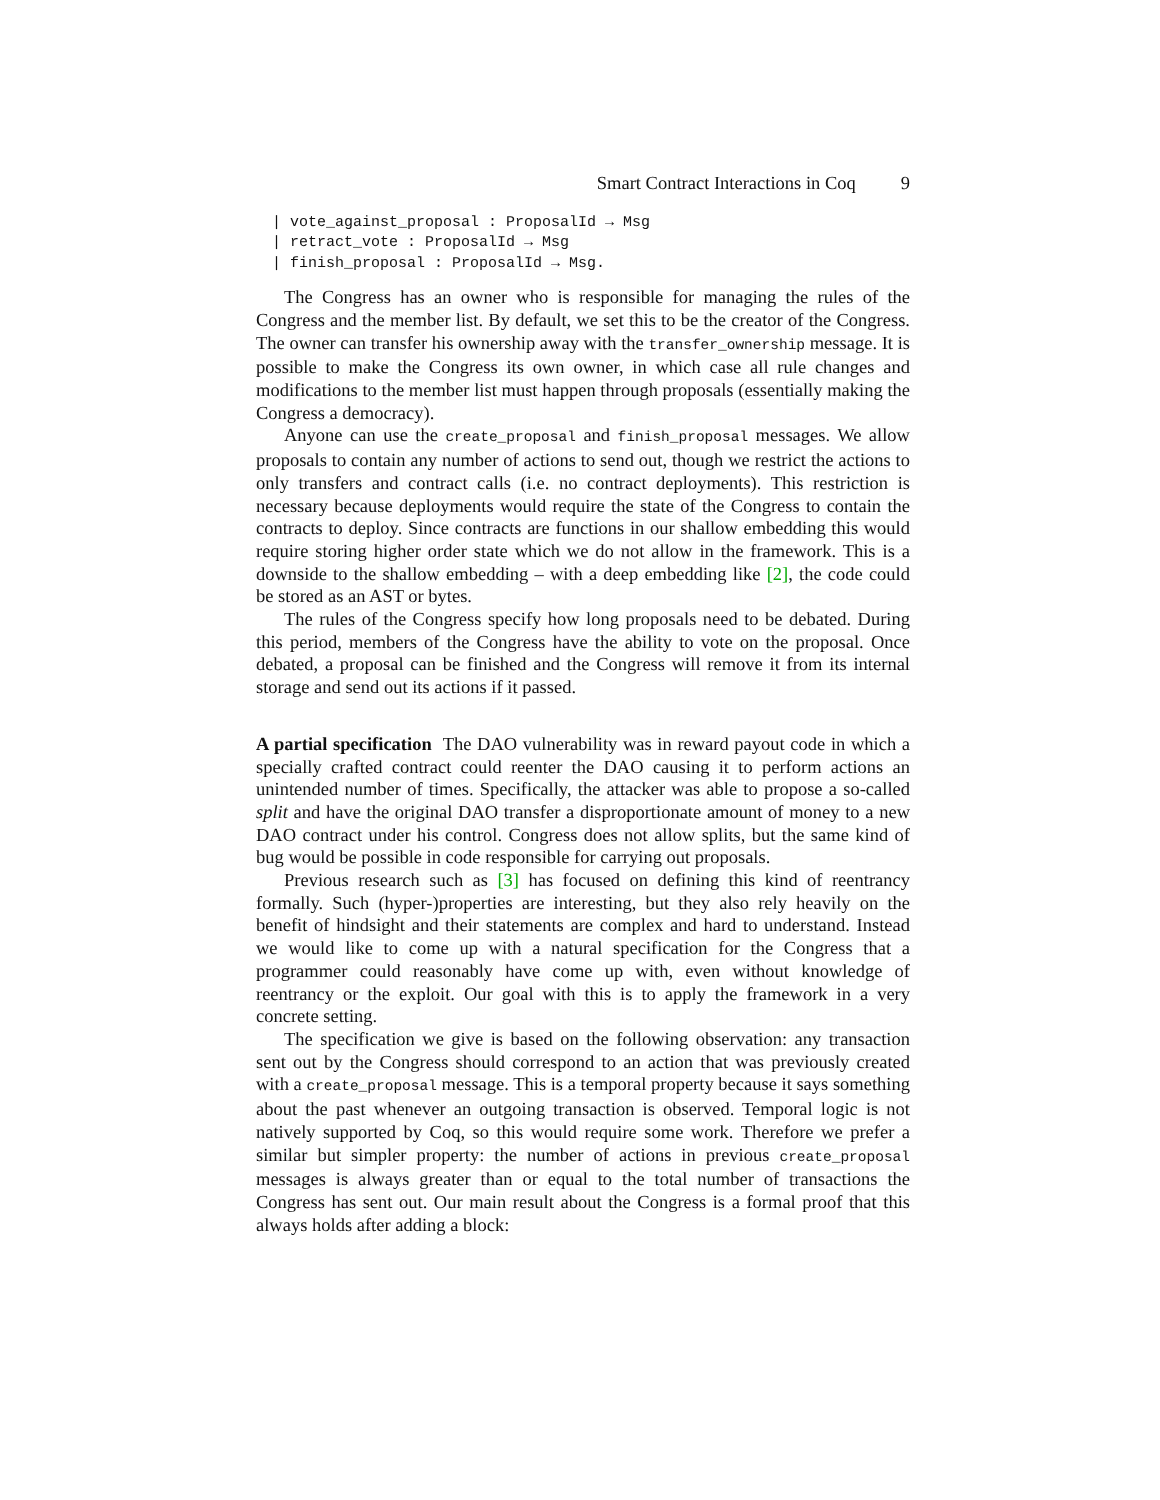Smart Contract Interactions in Coq 9
| vote_against_proposal : ProposalId → Msg
| retract_vote : ProposalId → Msg
| finish_proposal : ProposalId → Msg.
The Congress has an owner who is responsible for managing the rules of the Congress and the member list. By default, we set this to be the creator of the Congress. The owner can transfer his ownership away with the transfer_ownership message. It is possible to make the Congress its own owner, in which case all rule changes and modifications to the member list must happen through proposals (essentially making the Congress a democracy).
Anyone can use the create_proposal and finish_proposal messages. We allow proposals to contain any number of actions to send out, though we restrict the actions to only transfers and contract calls (i.e. no contract deployments). This restriction is necessary because deployments would require the state of the Congress to contain the contracts to deploy. Since contracts are functions in our shallow embedding this would require storing higher order state which we do not allow in the framework. This is a downside to the shallow embedding – with a deep embedding like [2], the code could be stored as an AST or bytes.
The rules of the Congress specify how long proposals need to be debated. During this period, members of the Congress have the ability to vote on the proposal. Once debated, a proposal can be finished and the Congress will remove it from its internal storage and send out its actions if it passed.
A partial specification The DAO vulnerability was in reward payout code in which a specially crafted contract could reenter the DAO causing it to perform actions an unintended number of times. Specifically, the attacker was able to propose a so-called split and have the original DAO transfer a disproportionate amount of money to a new DAO contract under his control. Congress does not allow splits, but the same kind of bug would be possible in code responsible for carrying out proposals.
Previous research such as [3] has focused on defining this kind of reentrancy formally. Such (hyper-)properties are interesting, but they also rely heavily on the benefit of hindsight and their statements are complex and hard to understand. Instead we would like to come up with a natural specification for the Congress that a programmer could reasonably have come up with, even without knowledge of reentrancy or the exploit. Our goal with this is to apply the framework in a very concrete setting.
The specification we give is based on the following observation: any transaction sent out by the Congress should correspond to an action that was previously created with a create_proposal message. This is a temporal property because it says something about the past whenever an outgoing transaction is observed. Temporal logic is not natively supported by Coq, so this would require some work. Therefore we prefer a similar but simpler property: the number of actions in previous create_proposal messages is always greater than or equal to the total number of transactions the Congress has sent out. Our main result about the Congress is a formal proof that this always holds after adding a block: